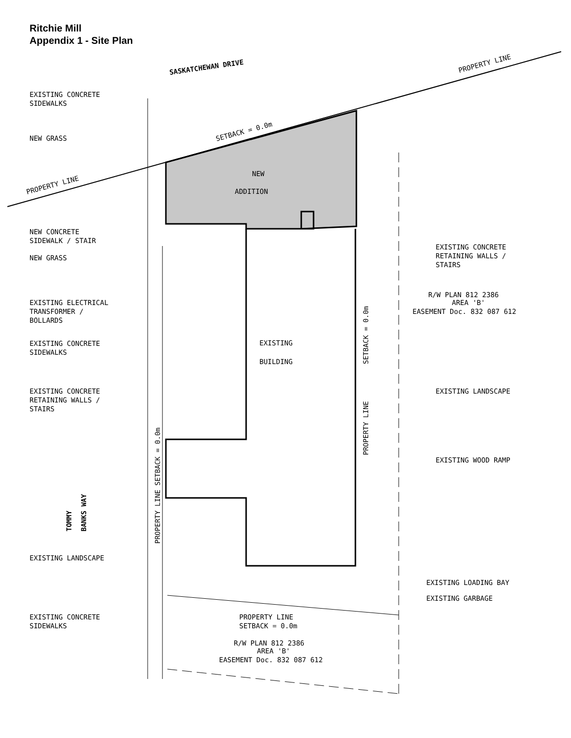Ritchie Mill
Appendix 1 - Site Plan
SASKATCHEWAN DRIVE
PROPERTY LINE
PROPERTY LINE
SETBACK = 0.0m
NEW
ADDITION
EXISTING
BUILDING
EXISTING CONCRETE
SIDEWALKS
NEW GRASS
NEW CONCRETE
SIDEWALK / STAIR
NEW GRASS
EXISTING ELECTRICAL
TRANSFORMER /
BOLLARDS
EXISTING CONCRETE
SIDEWALKS
EXISTING CONCRETE
RETAINING WALLS /
STAIRS
TOMMY
BANKS WAY
PROPERTY LINE SETBACK = 0.0m
EXISTING LANDSCAPE
EXISTING CONCRETE
SIDEWALKS
EXISTING CONCRETE
RETAINING WALLS /
STAIRS
R/W PLAN 812 2386
AREA 'B'
EASEMENT Doc. 832 087 612
SETBACK = 0.0m
PROPERTY LINE
EXISTING LANDSCAPE
EXISTING WOOD RAMP
EXISTING LOADING BAY
EXISTING GARBAGE
PROPERTY LINE
SETBACK = 0.0m
R/W PLAN 812 2386
AREA 'B'
EASEMENT Doc. 832 087 612